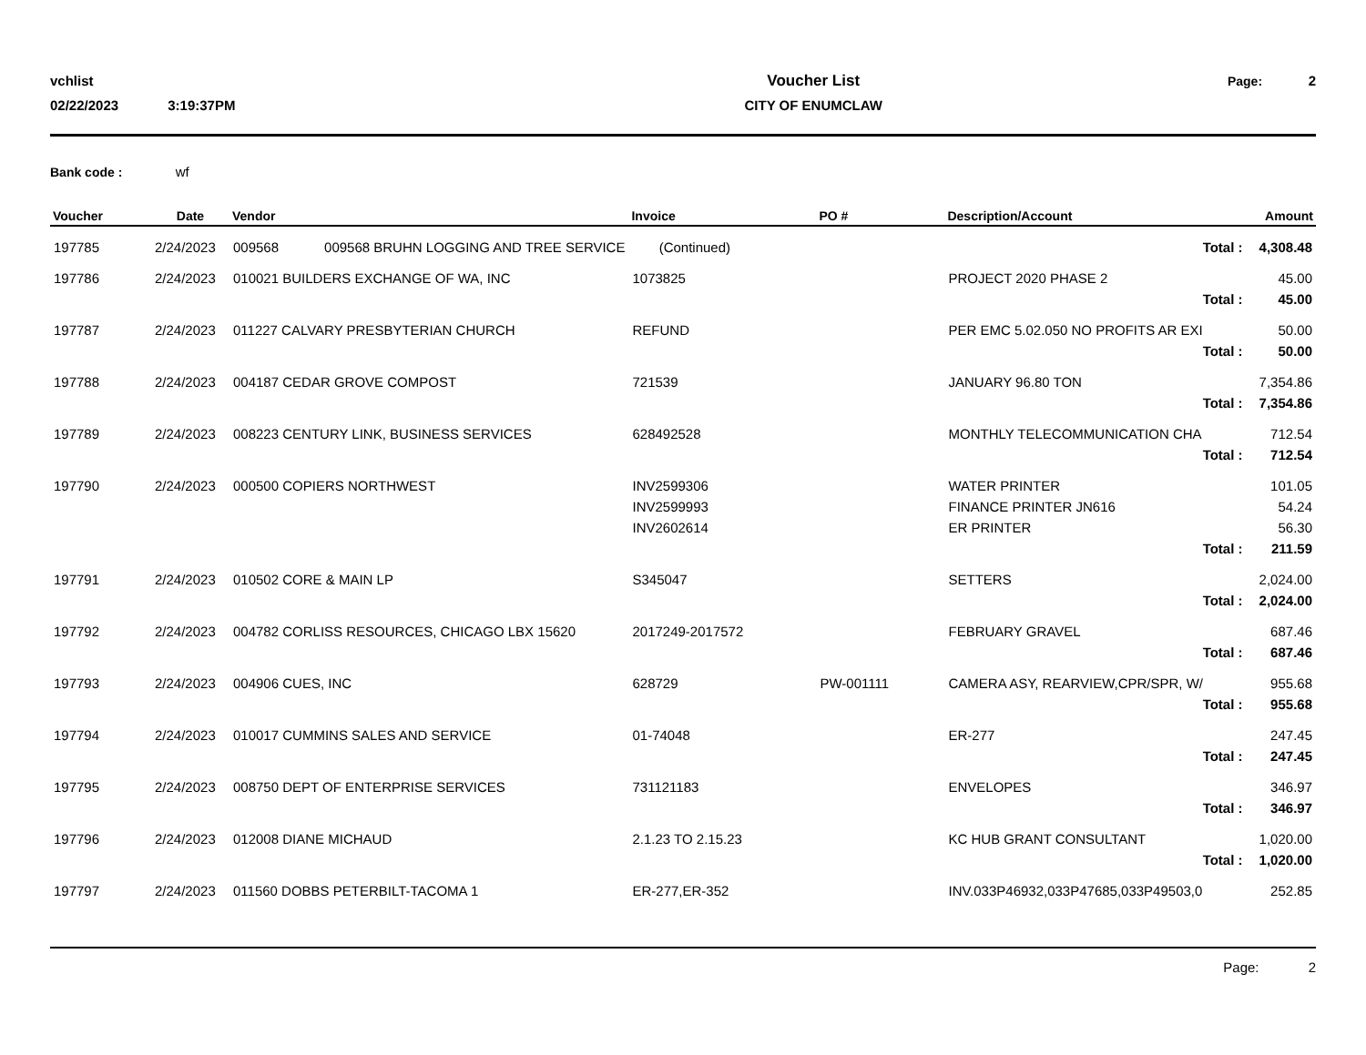vchlist
02/22/2023 3:19:37PM
Voucher List
CITY OF ENUMCLAW
Page: 2
Bank code : wf
| Voucher | Date | Vendor | Invoice | PO # | Description/Account | Amount |
| --- | --- | --- | --- | --- | --- | --- |
| 197785 | 2/24/2023 | 009568 009568 BRUHN LOGGING AND TREE SERVICE | (Continued) | | Total : | 4,308.48 |
| 197786 | 2/24/2023 | 010021 BUILDERS EXCHANGE OF WA, INC | 1073825 | | PROJECT 2020 PHASE 2 | 45.00 |
| | | | | | Total : | 45.00 |
| 197787 | 2/24/2023 | 011227 CALVARY PRESBYTERIAN CHURCH | REFUND | | PER EMC 5.02.050 NO PROFITS AR EXI | 50.00 |
| | | | | | Total : | 50.00 |
| 197788 | 2/24/2023 | 004187 CEDAR GROVE COMPOST | 721539 | | JANUARY 96.80 TON | 7,354.86 |
| | | | | | Total : | 7,354.86 |
| 197789 | 2/24/2023 | 008223 CENTURY LINK, BUSINESS SERVICES | 628492528 | | MONTHLY TELECOMMUNICATION CHA | 712.54 |
| | | | | | Total : | 712.54 |
| 197790 | 2/24/2023 | 000500 COPIERS NORTHWEST | INV2599306 | | WATER PRINTER | 101.05 |
| | | | INV2599993 | | FINANCE PRINTER JN616 | 54.24 |
| | | | INV2602614 | | ER PRINTER | 56.30 |
| | | | | | Total : | 211.59 |
| 197791 | 2/24/2023 | 010502 CORE & MAIN LP | S345047 | | SETTERS | 2,024.00 |
| | | | | | Total : | 2,024.00 |
| 197792 | 2/24/2023 | 004782 CORLISS RESOURCES, CHICAGO LBX 15620 | 2017249-2017572 | | FEBRUARY GRAVEL | 687.46 |
| | | | | | Total : | 687.46 |
| 197793 | 2/24/2023 | 004906 CUES, INC | 628729 | PW-001111 | CAMERA ASY, REARVIEW,CPR/SPR, W/ | 955.68 |
| | | | | | Total : | 955.68 |
| 197794 | 2/24/2023 | 010017 CUMMINS SALES AND SERVICE | 01-74048 | | ER-277 | 247.45 |
| | | | | | Total : | 247.45 |
| 197795 | 2/24/2023 | 008750 DEPT OF ENTERPRISE SERVICES | 731121183 | | ENVELOPES | 346.97 |
| | | | | | Total : | 346.97 |
| 197796 | 2/24/2023 | 012008 DIANE MICHAUD | 2.1.23 TO 2.15.23 | | KC HUB GRANT CONSULTANT | 1,020.00 |
| | | | | | Total : | 1,020.00 |
| 197797 | 2/24/2023 | 011560 DOBBS PETERBILT-TACOMA 1 | ER-277,ER-352 | | INV.033P46932,033P47685,033P49503,0 | 252.85 |
Page: 2